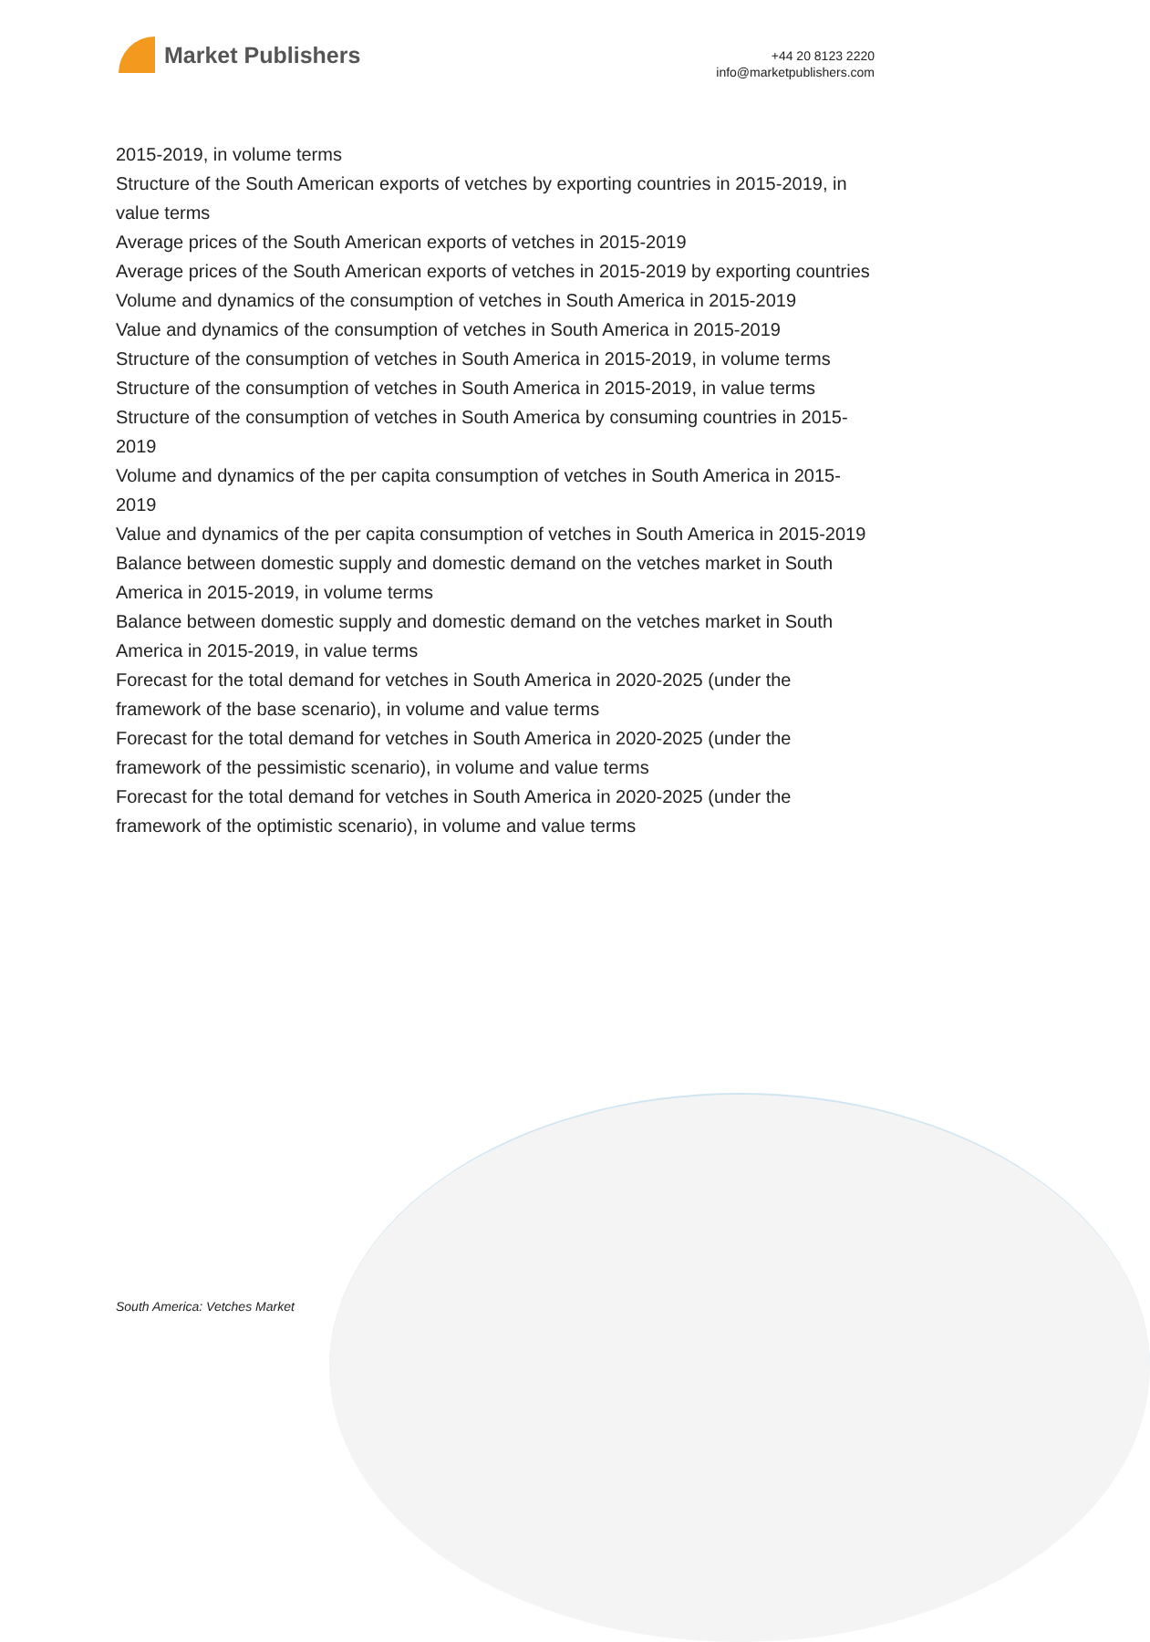Market Publishers
+44 20 8123 2220
info@marketpublishers.com
2015-2019, in volume terms
Structure of the South American exports of vetches by exporting countries in 2015-2019, in value terms
Average prices of the South American exports of vetches in 2015-2019
Average prices of the South American exports of vetches in 2015-2019 by exporting countries
Volume and dynamics of the consumption of vetches in South America in 2015-2019
Value and dynamics of the consumption of vetches in South America in 2015-2019
Structure of the consumption of vetches in South America in 2015-2019, in volume terms
Structure of the consumption of vetches in South America in 2015-2019, in value terms
Structure of the consumption of vetches in South America by consuming countries in 2015-2019
Volume and dynamics of the per capita consumption of vetches in South America in 2015-2019
Value and dynamics of the per capita consumption of vetches in South America in 2015-2019
Balance between domestic supply and domestic demand on the vetches market in South America in 2015-2019, in volume terms
Balance between domestic supply and domestic demand on the vetches market in South America in 2015-2019, in value terms
Forecast for the total demand for vetches in South America in 2020-2025 (under the framework of the base scenario), in volume and value terms
Forecast for the total demand for vetches in South America in 2020-2025 (under the framework of the pessimistic scenario), in volume and value terms
Forecast for the total demand for vetches in South America in 2020-2025 (under the framework of the optimistic scenario), in volume and value terms
South America: Vetches Market